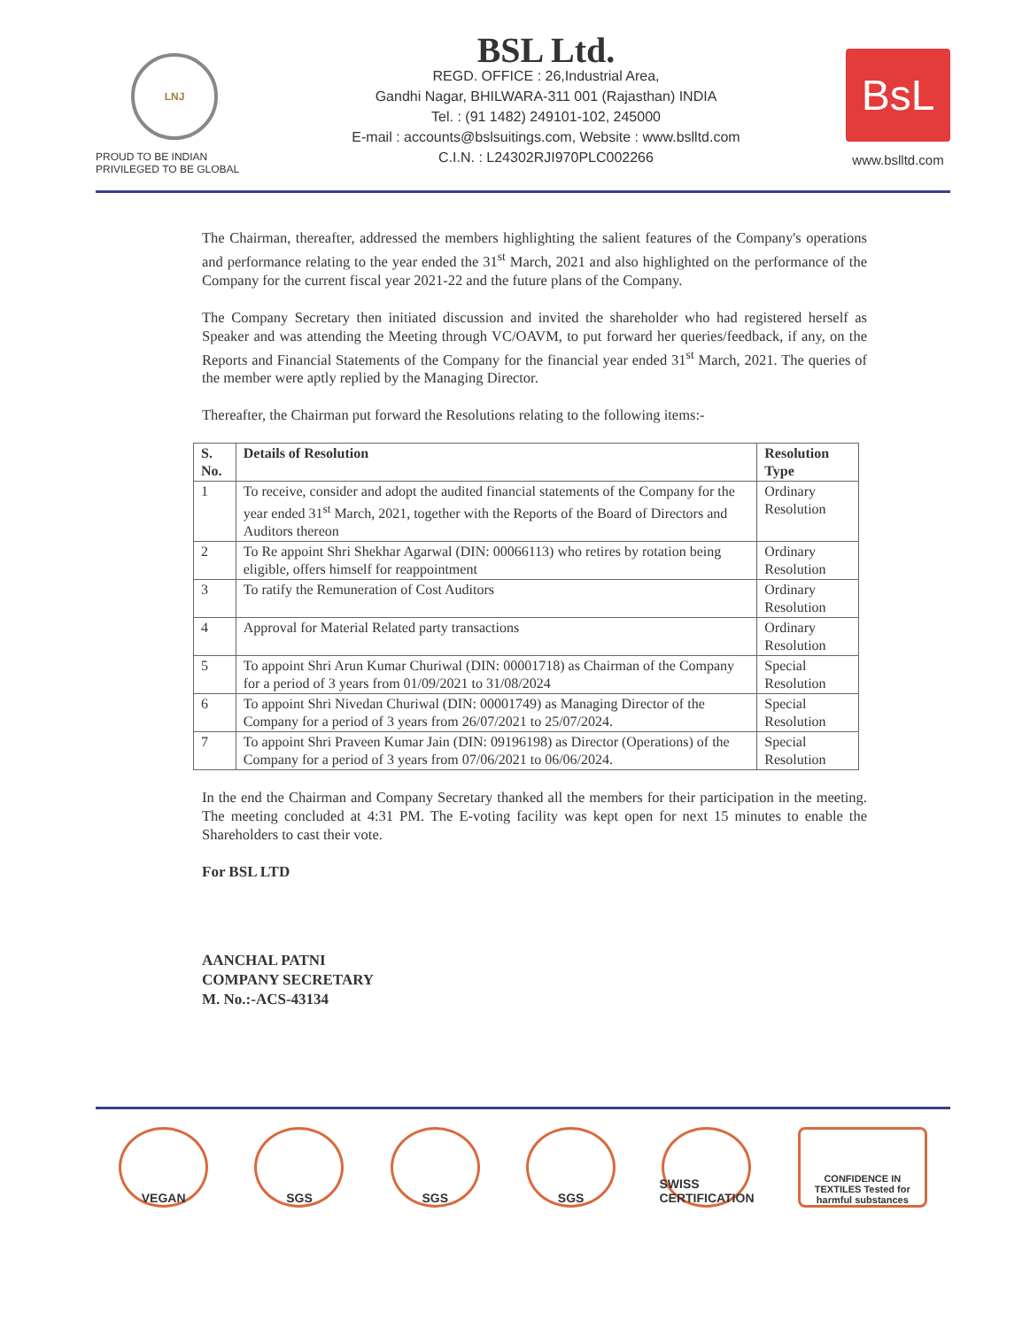LNJ
PROUD TO BE INDIAN
PRIVILEGED TO BE GLOBAL
BSL Ltd.
REGD. OFFICE : 26,Industrial Area,
Gandhi Nagar, BHILWARA-311 001 (Rajasthan) INDIA
Tel. : (91 1482) 249101-102, 245000
E-mail : accounts@bslsuitings.com, Website : www.bslltd.com
C.I.N. : L24302RJI970PLC002266
BsL
www.bslltd.com
The Chairman, thereafter, addressed the members highlighting the salient features of the Company's operations and performance relating to the year ended the 31<sup>st</sup> March, 2021 and also highlighted on the performance of the Company for the current fiscal year 2021-22 and the future plans of the Company.
The Company Secretary then initiated discussion and invited the shareholder who had registered herself as Speaker and was attending the Meeting through VC/OAVM, to put forward her queries/feedback, if any, on the Reports and Financial Statements of the Company for the financial year ended 31<sup>st</sup> March, 2021. The queries of the member were aptly replied by the Managing Director.
Thereafter, the Chairman put forward the Resolutions relating to the following items:-
| S. No. | Details of Resolution | Resolution Type |
| --- | --- | --- |
| 1 | To receive, consider and adopt the audited financial statements of the Company for the year ended 31<sup>st</sup> March, 2021, together with the Reports of the Board of Directors and Auditors thereon | Ordinary Resolution |
| 2 | To Re appoint Shri Shekhar Agarwal (DIN: 00066113) who retires by rotation being eligible, offers himself for reappointment | Ordinary Resolution |
| 3 | To ratify the Remuneration of Cost Auditors | Ordinary Resolution |
| 4 | Approval for Material Related party transactions | Ordinary Resolution |
| 5 | To appoint Shri Arun Kumar Churiwal (DIN: 00001718) as Chairman of the Company for a period of 3 years from 01/09/2021 to 31/08/2024 | Special Resolution |
| 6 | To appoint Shri Nivedan Churiwal (DIN: 00001749) as Managing Director of the Company for a period of 3 years from 26/07/2021 to 25/07/2024. | Special Resolution |
| 7 | To appoint Shri Praveen Kumar Jain (DIN: 09196198) as Director (Operations) of the Company for a period of 3 years from 07/06/2021 to 06/06/2024. | Special Resolution |
In the end the Chairman and Company Secretary thanked all the members for their participation in the meeting. The meeting concluded at 4:31 PM. The E-voting facility was kept open for next 15 minutes to enable the Shareholders to cast their vote.
For BSL LTD
AANCHAL PATNI
COMPANY SECRETARY
M. No.:-ACS-43134
VEGAN SGS SGS SGS SWISS CERTIFICATION
CONFIDENCE IN TEXTILES Tested for harmful substances